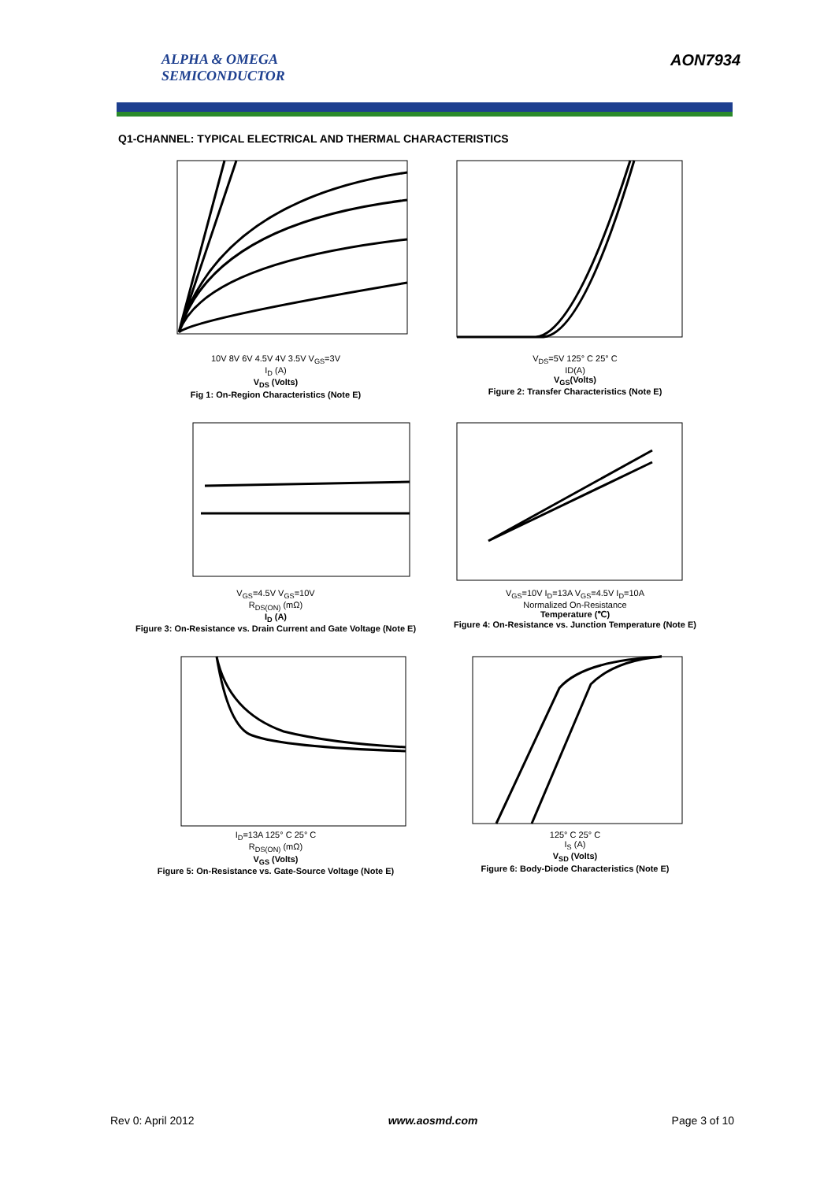ALPHA & OMEGA
SEMICONDUCTOR
AON7934
Q1-CHANNEL: TYPICAL ELECTRICAL AND THERMAL CHARACTERISTICS
10V 8V 6V 4.5V 4V 3.5V V<sub>GS</sub>=3V
I<sub>D</sub> (A)
V<sub>DS</sub> (Volts)
Fig 1: On-Region Characteristics (Note E)
V<sub>DS</sub>=5V 125° C 25° C
ID(A)
V<sub>GS</sub>(Volts)
Figure 2: Transfer Characteristics (Note E)
V<sub>GS</sub>=4.5V V<sub>GS</sub>=10V
R<sub>DS(ON)</sub> (mΩ)
I<sub>D</sub> (A)
Figure 3: On-Resistance vs. Drain Current and Gate Voltage (Note E)
V<sub>GS</sub>=10V I<sub>D</sub>=13A V<sub>GS</sub>=4.5V I<sub>D</sub>=10A
Normalized On-Resistance
Temperature (℃)
Figure 4: On-Resistance vs. Junction Temperature (Note E)
I<sub>D</sub>=13A 125° C 25° C
R<sub>DS(ON)</sub> (mΩ)
V<sub>GS</sub> (Volts)
Figure 5: On-Resistance vs. Gate-Source Voltage (Note E)
125° C 25° C
I<sub>S</sub> (A)
V<sub>SD</sub> (Volts)
Figure 6: Body-Diode Characteristics (Note E)
Rev 0: April 2012 www.aosmd.com Page 3 of 10